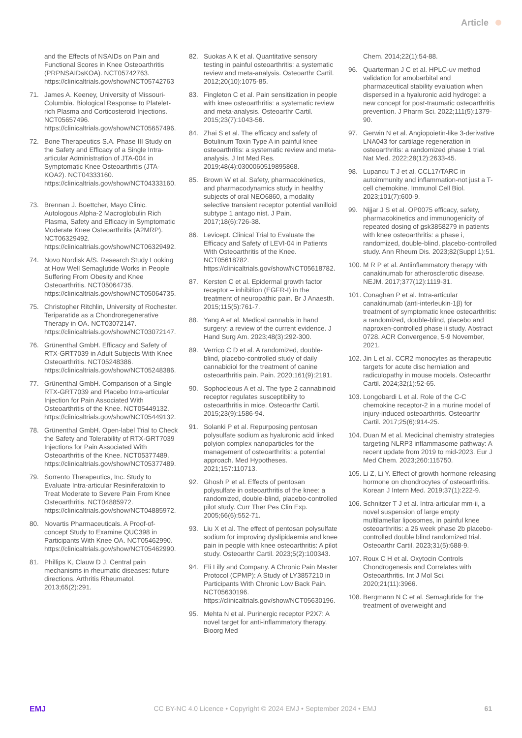Article
and the Effects of NSAIDs on Pain and Functional Scores in Knee Osteoarthritis (PRPNSAIDsKOA). NCT05742763. https://clinicaltrials.gov/show/NCT05742763
71. James A. Keeney, University of Missouri-Columbia. Biological Response to Platelet-rich Plasma and Corticosteroid Injections. NCT05657496. https://clinicaltrials.gov/show/NCT05657496.
72. Bone Therapeutics S.A. Phase III Study on the Safety and Efficacy of a Single Intra-articular Administration of JTA-004 in Symptomatic Knee Osteoarthritis (JTA-KOA2). NCT04333160. https://clinicaltrials.gov/show/NCT04333160.
73. Brennan J. Boettcher, Mayo Clinic. Autologous Alpha-2 Macroglobulin Rich Plasma, Safety and Efficacy in Symptomatic Moderate Knee Osteoarthritis (A2MRP). NCT06329492. https://clinicaltrials.gov/show/NCT06329492.
74. Novo Nordisk A/S. Research Study Looking at How Well Semaglutide Works in People Suffering From Obesity and Knee Osteoarthritis. NCT05064735. https://clinicaltrials.gov/show/NCT05064735.
75. Christopher Ritchlin, University of Rochester. Teriparatide as a Chondroregenerative Therapy in OA. NCT03072147. https://clinicaltrials.gov/show/NCT03072147.
76. Grünenthal GmbH. Efficacy and Safety of RTX-GRT7039 in Adult Subjects With Knee Osteoarthritis. NCT05248386. https://clinicaltrials.gov/show/NCT05248386.
77. Grünenthal GmbH. Comparison of a Single RTX-GRT7039 and Placebo Intra-articular Injection for Pain Associated With Osteoarthritis of the Knee. NCT05449132. https://clinicaltrials.gov/show/NCT05449132.
78. Grünenthal GmbH. Open-label Trial to Check the Safety and Tolerability of RTX-GRT7039 Injections for Pain Associated With Osteoarthritis of the Knee. NCT05377489. https://clinicaltrials.gov/show/NCT05377489.
79. Sorrento Therapeutics, Inc. Study to Evaluate Intra-articular Resiniferatoxin to Treat Moderate to Severe Pain From Knee Osteoarthritis. NCT04885972. https://clinicaltrials.gov/show/NCT04885972.
80. Novartis Pharmaceuticals. A Proof-of-concept Study to Examine QUC398 in Participants With Knee OA. NCT05462990. https://clinicaltrials.gov/show/NCT05462990.
81. Phillips K, Clauw D J. Central pain mechanisms in rheumatic diseases: future directions. Arthritis Rheumatol. 2013;65(2):291.
82. Suokas A K et al. Quantitative sensory testing in painful osteoarthritis: a systematic review and meta-analysis. Osteoarthr Cartil. 2012;20(10):1075-85.
83. Fingleton C et al. Pain sensitization in people with knee osteoarthritis: a systematic review and meta-analysis. Osteoarthr Cartil. 2015;23(7):1043-56.
84. Zhai S et al. The efficacy and safety of Botulinum Toxin Type A in painful knee osteoarthritis: a systematic review and meta-analysis. J Int Med Res. 2019;48(4):0300060519895868.
85. Brown W et al. Safety, pharmacokinetics, and pharmacodynamics study in healthy subjects of oral NEO6860, a modality selective transient receptor potential vanilloid subtype 1 antago nist. J Pain. 2017;18(6):726-38.
86. Levicept. Clinical Trial to Evaluate the Efficacy and Safety of LEVI-04 in Patients With Osteoarthritis of the Knee. NCT05618782. https://clinicaltrials.gov/show/NCT05618782.
87. Kersten C et al. Epidermal growth factor receptor – inhibition (EGFR-I) in the treatment of neuropathic pain. Br J Anaesth. 2015;115(5):761-7.
88. Yang A et al. Medical cannabis in hand surgery: a review of the current evidence. J Hand Surg Am. 2023;48(3):292-300.
89. Verrico C D et al. A randomized, double-blind, placebo-controlled study of daily cannabidiol for the treatment of canine osteoarthritis pain. Pain. 2020;161(9):2191.
90. Sophocleous A et al. The type 2 cannabinoid receptor regulates susceptibility to osteoarthritis in mice. Osteoarthr Cartil. 2015;23(9):1586-94.
91. Solanki P et al. Repurposing pentosan polysulfate sodium as hyaluronic acid linked polyion complex nanoparticles for the management of osteoarthritis: a potential approach. Med Hypotheses. 2021;157:110713.
92. Ghosh P et al. Effects of pentosan polysulfate in osteoarthritis of the knee: a randomized, double-blind, placebo-controlled pilot study. Curr Ther Pes Clin Exp. 2005;66(6):552-71.
93. Liu X et al. The effect of pentosan polysulfate sodium for improving dyslipidaemia and knee pain in people with knee osteoarthritis: A pilot study. Osteoarthr Cartil. 2023;5(2):100343.
94. Eli Lilly and Company. A Chronic Pain Master Protocol (CPMP): A Study of LY3857210 in Participants With Chronic Low Back Pain. NCT05630196. https://clinicaltrials.gov/show/NCT05630196.
95. Mehta N et al. Purinergic receptor P2X7: A novel target for anti-inflammatory therapy. Bioorg Med
Chem. 2014;22(1):54-88.
96. Quarterman J C et al. HPLC-uv method validation for amobarbital and pharmaceutical stability evaluation when dispersed in a hyaluronic acid hydrogel: a new concept for post-traumatic osteoarthritis prevention. J Pharm Sci. 2022;111(5):1379-90.
97. Gerwin N et al. Angiopoietin-like 3-derivative LNA043 for cartilage regeneration in osteoarthritis: a randomized phase 1 trial. Nat Med. 2022;28(12):2633-45.
98. Lupancu T J et al. CCL17/TARC in autoimmunity and inflammation-not just a T-cell chemokine. Immunol Cell Biol. 2023;101(7):600-9.
99. Nijjar J S et al. OP0075 efficacy, safety, pharmacokinetics and immunogenicity of repeated dosing of gsk3858279 in patients with knee osteoarthritis: a phase i, randomized, double-blind, placebo-controlled study. Ann Rheum Dis. 2023;82(Suppl 1):51.
100.
M R P et al. Antiinflammatory therapy with canakinumab for atherosclerotic disease. NEJM. 2017;377(12):1119-31.
101.
Conaghan P et al. Intra-articular canakinumab (anti-interleukin-1β) for treatment of symptomatic knee osteoarthritis: a randomized, double-blind, placebo and naproxen-controlled phase ii study. Abstract 0728. ACR Convergence, 5-9 November, 2021.
102.
Jin L et al. CCR2 monocytes as therapeutic targets for acute disc herniation and radiculopathy in mouse models. Osteoarthr Cartil. 2024;32(1):52-65.
103.
Longobardi L et al. Role of the C-C chemokine receptor-2 in a murine model of injury-induced osteoarthritis. Osteoarthr Cartil. 2017;25(6):914-25.
104.
Duan M et al. Medicinal chemistry strategies targeting NLRP3 inflammasome pathway: A recent update from 2019 to mid-2023. Eur J Med Chem. 2023;260:115750.
105.
Li Z, Li Y. Effect of growth hormone releasing hormone on chondrocytes of osteoarthritis. Korean J Intern Med. 2019;37(1):222-9.
106.
Schnitzer T J et al. Intra-articular mm-ii, a novel suspension of large empty multilamellar liposomes, in painful knee osteoarthritis: a 26 week phase 2b placebo-controlled double blind randomized trial. Osteoarthr Cartil. 2023;31(5):688-9.
107.
Roux C H et al. Oxytocin Controls Chondrogenesis and Correlates with Osteoarthritis. Int J Mol Sci. 2020;21(11):3966.
108.
Bergmann N C et al. Semaglutide for the treatment of overweight and
EMJ CC BY-NC 4.0 Licence • Copyright © 2024 EMJ • September 2024 • EMJ 61